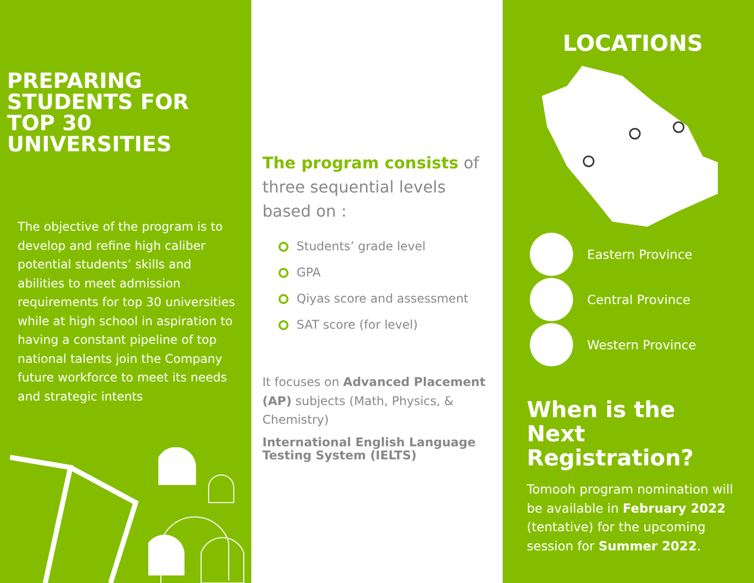PREPARING STUDENTS FOR TOP 30 UNIVERSITIES
The objective of the program is to develop and refine high caliber potential students’ skills and abilities to meet admission requirements for top 30 universities while at high school in aspiration to having a constant pipeline of top national talents join the Company future workforce to meet its needs and strategic intents
The program consists of three sequential levels based on :
Students’ grade level
GPA
Qiyas score and assessment
SAT score (for level)
It focuses on Advanced Placement (AP) subjects (Math, Physics, & Chemistry)
International English Language Testing System (IELTS)
LOCATIONS
Eastern Province
Central Province
Western Province
When is the Next Registration?
Tomooh program nomination will be available in February 2022 (tentative) for the upcoming session for Summer 2022.